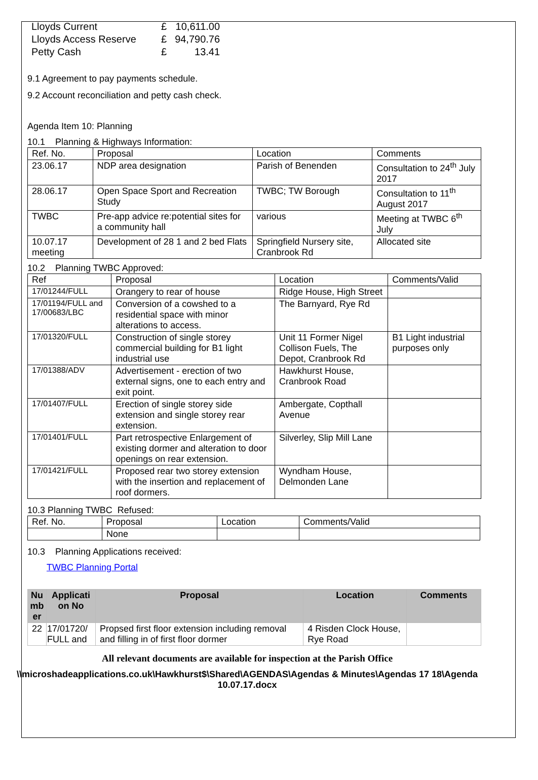| Lloyds Current | £ | 10,611.00 |
| Lloyds Access Reserve | £ | 94,790.76 |
| Petty Cash | £ | 13.41 |
9.1 Agreement to pay payments schedule.
9.2 Account reconciliation and petty cash check.
Agenda Item 10: Planning
10.1 Planning & Highways Information:
| Ref. No. | Proposal | Location | Comments |
| 23.06.17 | NDP area designation | Parish of Benenden | Consultation to 24<sup>th</sup> July 2017 |
| 28.06.17 | Open Space Sport and Recreation Study | TWBC; TW Borough | Consultation to 11<sup>th</sup> August 2017 |
| TWBC | Pre-app advice re:potential sites for a community hall | various | Meeting at TWBC 6<sup>th</sup> July |
| 10.07.17 meeting | Development of 28 1 and 2 bed Flats | Springfield Nursery site, Cranbrook Rd | Allocated site |
10.2 Planning TWBC Approved:
| Ref | Proposal | Location | Comments/Valid |
| 17/01244/FULL | Orangery to rear of house | Ridge House, High Street | |
| 17/01194/FULL and 17/00683/LBC | Conversion of a cowshed to a residential space with minor alterations to access. | The Barnyard, Rye Rd | |
| 17/01320/FULL | Construction of single storey commercial building for B1 light industrial use | Unit 11 Former Nigel Collison Fuels, The Depot, Cranbrook Rd | B1 Light industrial purposes only |
| 17/01388/ADV | Advertisement - erection of two external signs, one to each entry and exit point. | Hawkhurst House, Cranbrook Road | |
| 17/01407/FULL | Erection of single storey side extension and single storey rear extension. | Ambergate, Copthall Avenue | |
| 17/01401/FULL | Part retrospective Enlargement of existing dormer and alteration to door openings on rear extension. | Silverley, Slip Mill Lane | |
| 17/01421/FULL | Proposed rear two storey extension with the insertion and replacement of roof dormers. | Wyndham House, Delmonden Lane | |
10.3 Planning TWBC Refused:
| Ref. No. | Proposal | Location | Comments/Valid |
| | None | | |
10.3 Planning Applications received:
TWBC Planning Portal
| Nu mb er | Applicati on No | Proposal | Location | Comments |
| --- | --- | --- | --- | --- |
| 22 | 17/01720/ FULL and | Propsed first floor extension including removal and filling in of first floor dormer | 4 Risden Clock House, Rye Road | |
All relevant documents are available for inspection at the Parish Office
\\microshadeapplications.co.uk\Hawkhurst$\Shared\AGENDAS\Agendas & Minutes\Agendas 17 18\Agenda 10.07.17.docx